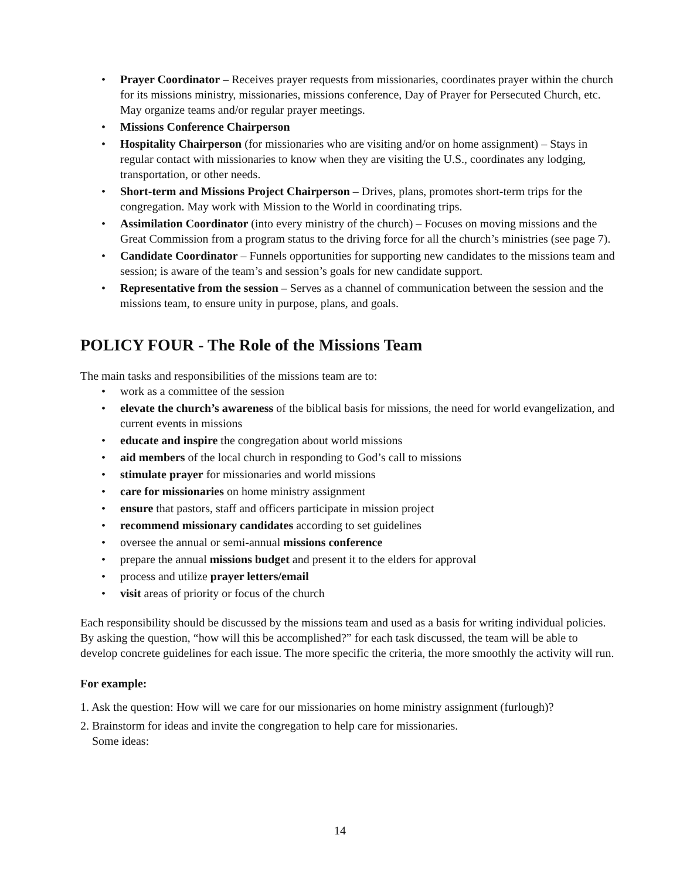• Prayer Coordinator – Receives prayer requests from missionaries, coordinates prayer within the church for its missions ministry, missionaries, missions conference, Day of Prayer for Persecuted Church, etc. May organize teams and/or regular prayer meetings.
• Missions Conference Chairperson
• Hospitality Chairperson (for missionaries who are visiting and/or on home assignment) – Stays in regular contact with missionaries to know when they are visiting the U.S., coordinates any lodging, transportation, or other needs.
• Short-term and Missions Project Chairperson – Drives, plans, promotes short-term trips for the congregation. May work with Mission to the World in coordinating trips.
• Assimilation Coordinator (into every ministry of the church) – Focuses on moving missions and the Great Commission from a program status to the driving force for all the church’s ministries (see page 7).
• Candidate Coordinator – Funnels opportunities for supporting new candidates to the missions team and session; is aware of the team’s and session’s goals for new candidate support.
• Representative from the session – Serves as a channel of communication between the session and the missions team, to ensure unity in purpose, plans, and goals.
POLICY FOUR - The Role of the Missions Team
The main tasks and responsibilities of the missions team are to:
• work as a committee of the session
• elevate the church’s awareness of the biblical basis for missions, the need for world evangelization, and current events in missions
• educate and inspire the congregation about world missions
• aid members of the local church in responding to God’s call to missions
• stimulate prayer for missionaries and world missions
• care for missionaries on home ministry assignment
• ensure that pastors, staff and officers participate in mission project
• recommend missionary candidates according to set guidelines
• oversee the annual or semi-annual missions conference
• prepare the annual missions budget and present it to the elders for approval
• process and utilize prayer letters/email
• visit areas of priority or focus of the church
Each responsibility should be discussed by the missions team and used as a basis for writing individual policies. By asking the question, “how will this be accomplished?” for each task discussed, the team will be able to develop concrete guidelines for each issue. The more specific the criteria, the more smoothly the activity will run.
For example:
1. Ask the question: How will we care for our missionaries on home ministry assignment (furlough)?
2. Brainstorm for ideas and invite the congregation to help care for missionaries.
Some ideas:
14